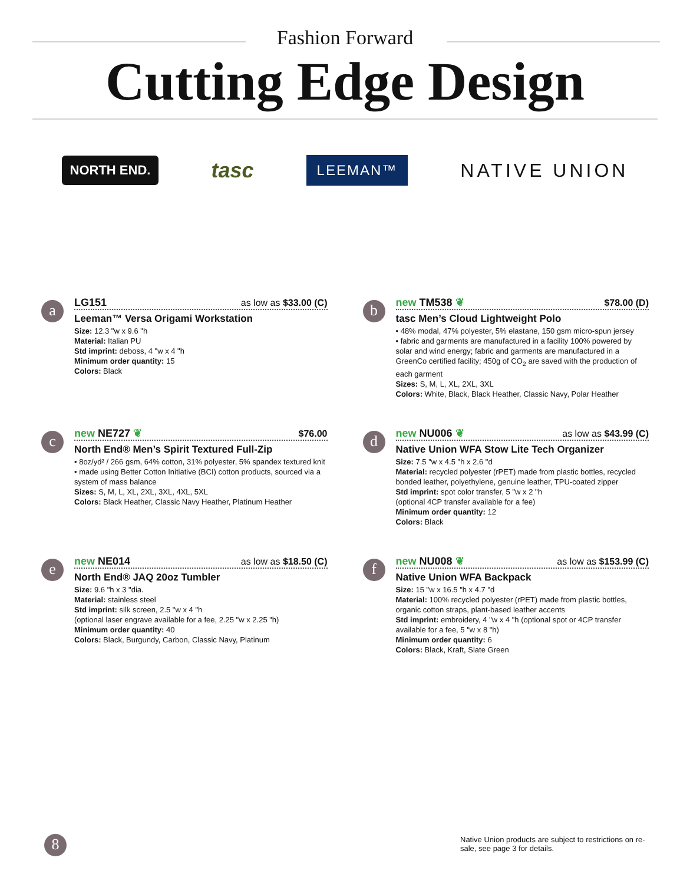Fashion Forward
Cutting Edge Design
NORTH END. tasc LEEMAN™ NATIVE UNION
a
LG151 as low as $33.00 (C)
Leeman™ Versa Origami Workstation
Size: 12.3 "w x 9.6 "h
Material: Italian PU
Std imprint: deboss, 4 "w x 4 "h
Minimum order quantity: 15
Colors: Black
b
new TM538 ❦ $78.00 (D)
tasc Men’s Cloud Lightweight Polo
• 48% modal, 47% polyester, 5% elastane, 150 gsm micro-spun jersey
• fabric and garments are manufactured in a facility 100% powered by solar and wind energy; fabric and garments are manufactured in a GreenCo certified facility; 450g of CO<sub>2</sub> are saved with the production of each garment
Sizes: S, M, L, XL, 2XL, 3XL
Colors: White, Black, Black Heather, Classic Navy, Polar Heather
c
new NE727 ❦ $76.00
North End® Men’s Spirit Textured Full-Zip
• 8oz/yd² / 266 gsm, 64% cotton, 31% polyester, 5% spandex textured knit
• made using Better Cotton Initiative (BCI) cotton products, sourced via a system of mass balance
Sizes: S, M, L, XL, 2XL, 3XL, 4XL, 5XL
Colors: Black Heather, Classic Navy Heather, Platinum Heather
d
new NU006 ❦ as low as $43.99 (C)
Native Union WFA Stow Lite Tech Organizer
Size: 7.5 "w x 4.5 "h x 2.6 "d
Material: recycled polyester (rPET) made from plastic bottles, recycled bonded leather, polyethylene, genuine leather, TPU-coated zipper
Std imprint: spot color transfer, 5 "w x 2 "h
(optional 4CP transfer available for a fee)
Minimum order quantity: 12
Colors: Black
e
new NE014 as low as $18.50 (C)
North End® JAQ 20oz Tumbler
Size: 9.6 "h x 3 "dia.
Material: stainless steel
Std imprint: silk screen, 2.5 "w x 4 "h
(optional laser engrave available for a fee, 2.25 "w x 2.25 "h)
Minimum order quantity: 40
Colors: Black, Burgundy, Carbon, Classic Navy, Platinum
f
new NU008 ❦ as low as $153.99 (C)
Native Union WFA Backpack
Size: 15 "w x 16.5 "h x 4.7 "d
Material: 100% recycled polyester (rPET) made from plastic bottles, organic cotton straps, plant-based leather accents
Std imprint: embroidery, 4 "w x 4 "h (optional spot or 4CP transfer available for a fee, 5 "w x 8 "h)
Minimum order quantity: 6
Colors: Black, Kraft, Slate Green
8
Native Union products are subject to restrictions on re-sale, see page 3 for details.